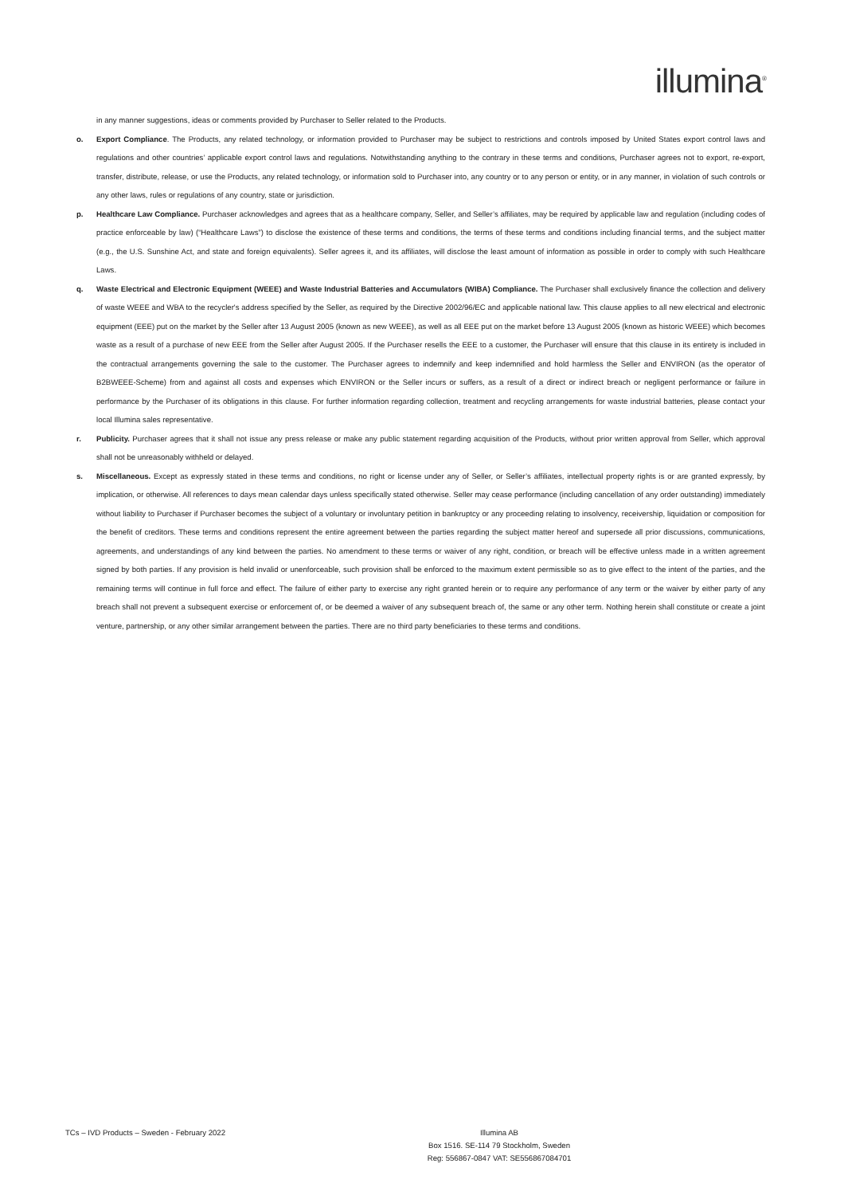illumina<sup>®</sup>
in any manner suggestions, ideas or comments provided by Purchaser to Seller related to the Products.
o. Export Compliance. The Products, any related technology, or information provided to Purchaser may be subject to restrictions and controls imposed by United States export control laws and regulations and other countries’ applicable export control laws and regulations. Notwithstanding anything to the contrary in these terms and conditions, Purchaser agrees not to export, re-export, transfer, distribute, release, or use the Products, any related technology, or information sold to Purchaser into, any country or to any person or entity, or in any manner, in violation of such controls or any other laws, rules or regulations of any country, state or jurisdiction.
p. Healthcare Law Compliance. Purchaser acknowledges and agrees that as a healthcare company, Seller, and Seller’s affiliates, may be required by applicable law and regulation (including codes of practice enforceable by law) (“Healthcare Laws”) to disclose the existence of these terms and conditions, the terms of these terms and conditions including financial terms, and the subject matter (e.g., the U.S. Sunshine Act, and state and foreign equivalents). Seller agrees it, and its affiliates, will disclose the least amount of information as possible in order to comply with such Healthcare Laws.
q. Waste Electrical and Electronic Equipment (WEEE) and Waste Industrial Batteries and Accumulators (WIBA) Compliance. The Purchaser shall exclusively finance the collection and delivery of waste WEEE and WBA to the recycler's address specified by the Seller, as required by the Directive 2002/96/EC and applicable national law. This clause applies to all new electrical and electronic equipment (EEE) put on the market by the Seller after 13 August 2005 (known as new WEEE), as well as all EEE put on the market before 13 August 2005 (known as historic WEEE) which becomes waste as a result of a purchase of new EEE from the Seller after August 2005. If the Purchaser resells the EEE to a customer, the Purchaser will ensure that this clause in its entirety is included in the contractual arrangements governing the sale to the customer. The Purchaser agrees to indemnify and keep indemnified and hold harmless the Seller and ENVIRON (as the operator of B2BWEEE-Scheme) from and against all costs and expenses which ENVIRON or the Seller incurs or suffers, as a result of a direct or indirect breach or negligent performance or failure in performance by the Purchaser of its obligations in this clause. For further information regarding collection, treatment and recycling arrangements for waste industrial batteries, please contact your local Illumina sales representative.
r. Publicity. Purchaser agrees that it shall not issue any press release or make any public statement regarding acquisition of the Products, without prior written approval from Seller, which approval shall not be unreasonably withheld or delayed.
s. Miscellaneous. Except as expressly stated in these terms and conditions, no right or license under any of Seller, or Seller’s affiliates, intellectual property rights is or are granted expressly, by implication, or otherwise. All references to days mean calendar days unless specifically stated otherwise. Seller may cease performance (including cancellation of any order outstanding) immediately without liability to Purchaser if Purchaser becomes the subject of a voluntary or involuntary petition in bankruptcy or any proceeding relating to insolvency, receivership, liquidation or composition for the benefit of creditors. These terms and conditions represent the entire agreement between the parties regarding the subject matter hereof and supersede all prior discussions, communications, agreements, and understandings of any kind between the parties. No amendment to these terms or waiver of any right, condition, or breach will be effective unless made in a written agreement signed by both parties. If any provision is held invalid or unenforceable, such provision shall be enforced to the maximum extent permissible so as to give effect to the intent of the parties, and the remaining terms will continue in full force and effect. The failure of either party to exercise any right granted herein or to require any performance of any term or the waiver by either party of any breach shall not prevent a subsequent exercise or enforcement of, or be deemed a waiver of any subsequent breach of, the same or any other term. Nothing herein shall constitute or create a joint venture, partnership, or any other similar arrangement between the parties. There are no third party beneficiaries to these terms and conditions.
TCs – IVD Products – Sweden - February 2022 Illumina AB
Box 1516. SE-114 79 Stockholm, Sweden
Reg: 556867-0847 VAT: SE556867084701